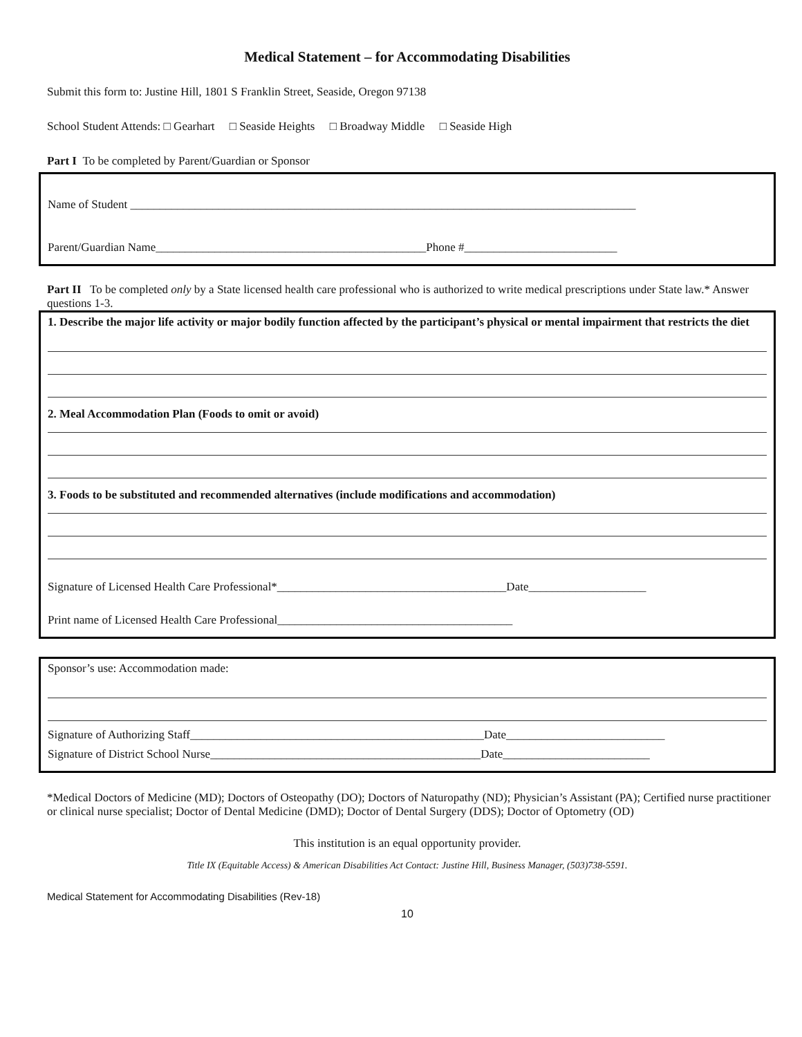Medical Statement – for Accommodating Disabilities
Submit this form to: Justine Hill, 1801 S Franklin Street, Seaside, Oregon 97138
School Student Attends: □ Gearhart □ Seaside Heights □ Broadway Middle □ Seaside High
Part I To be completed by Parent/Guardian or Sponsor
Name of Student ______________________________________________________________________________________
Parent/Guardian Name______________________________________________Phone #__________________________
Part II To be completed only by a State licensed health care professional who is authorized to write medical prescriptions under State law.* Answer questions 1-3.
1. Describe the major life activity or major bodily function affected by the participant’s physical or mental impairment that restricts the diet
2. Meal Accommodation Plan (Foods to omit or avoid)
3. Foods to be substituted and recommended alternatives (include modifications and accommodation)
Signature of Licensed Health Care Professional*_______________________________________Date____________________
Print name of Licensed Health Care Professional________________________________________
Sponsor’s use: Accommodation made:
Signature of Authorizing Staff__________________________________________________Date___________________________
Signature of District School Nurse______________________________________________Date_________________________
*Medical Doctors of Medicine (MD); Doctors of Osteopathy (DO); Doctors of Naturopathy (ND); Physician’s Assistant (PA); Certified nurse practitioner or clinical nurse specialist; Doctor of Dental Medicine (DMD); Doctor of Dental Surgery (DDS); Doctor of Optometry (OD)
This institution is an equal opportunity provider.
Title IX (Equitable Access) & American Disabilities Act Contact: Justine Hill, Business Manager, (503)738-5591.
Medical Statement for Accommodating Disabilities (Rev-18)
10